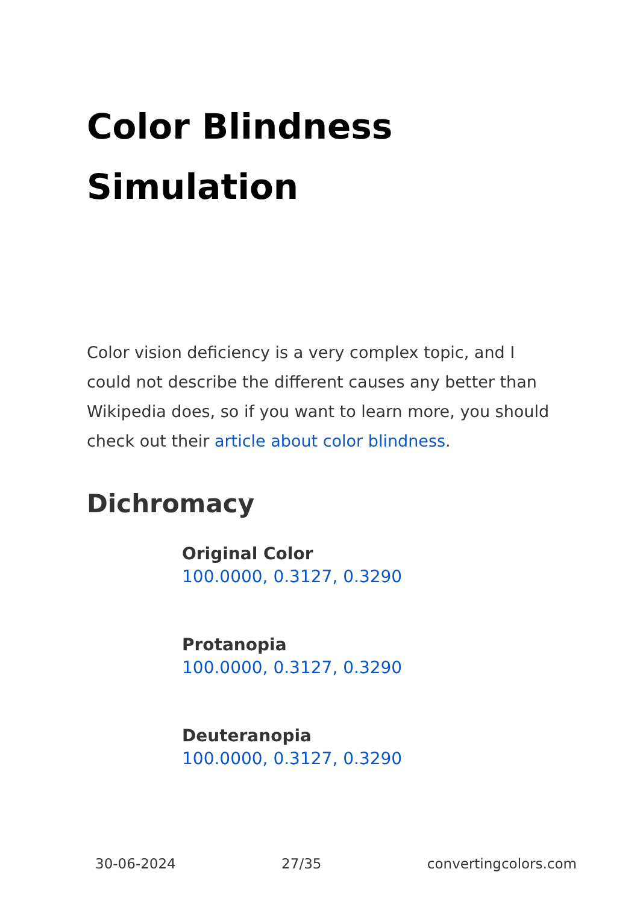Color Blindness Simulation
Color vision deficiency is a very complex topic, and I could not describe the different causes any better than Wikipedia does, so if you want to learn more, you should check out their article about color blindness.
Dichromacy
Original Color
100.0000, 0.3127, 0.3290
Protanopia
100.0000, 0.3127, 0.3290
Deuteranopia
100.0000, 0.3127, 0.3290
30-06-2024 27/35 convertingcolors.com